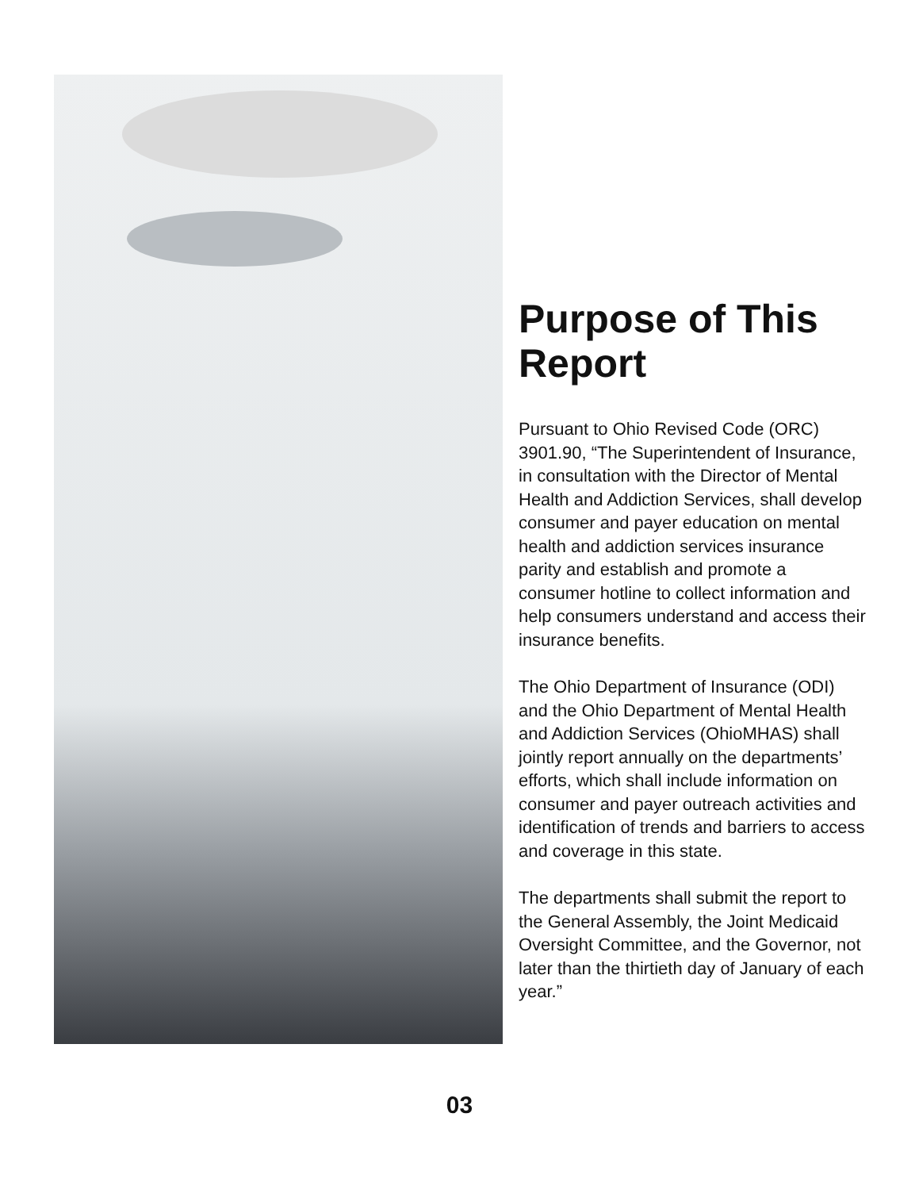Purpose of This Report
Pursuant to Ohio Revised Code (ORC) 3901.90, “The Superintendent of Insurance, in consultation with the Director of Mental Health and Addiction Services, shall develop consumer and payer education on mental health and addiction services insurance parity and establish and promote a consumer hotline to collect information and help consumers understand and access their insurance benefits.
The Ohio Department of Insurance (ODI) and the Ohio Department of Mental Health and Addiction Services (OhioMHAS) shall jointly report annually on the departments’ efforts, which shall include information on consumer and payer outreach activities and identification of trends and barriers to access and coverage in this state.
The departments shall submit the report to the General Assembly, the Joint Medicaid Oversight Committee, and the Governor, not later than the thirtieth day of January of each year.”
03